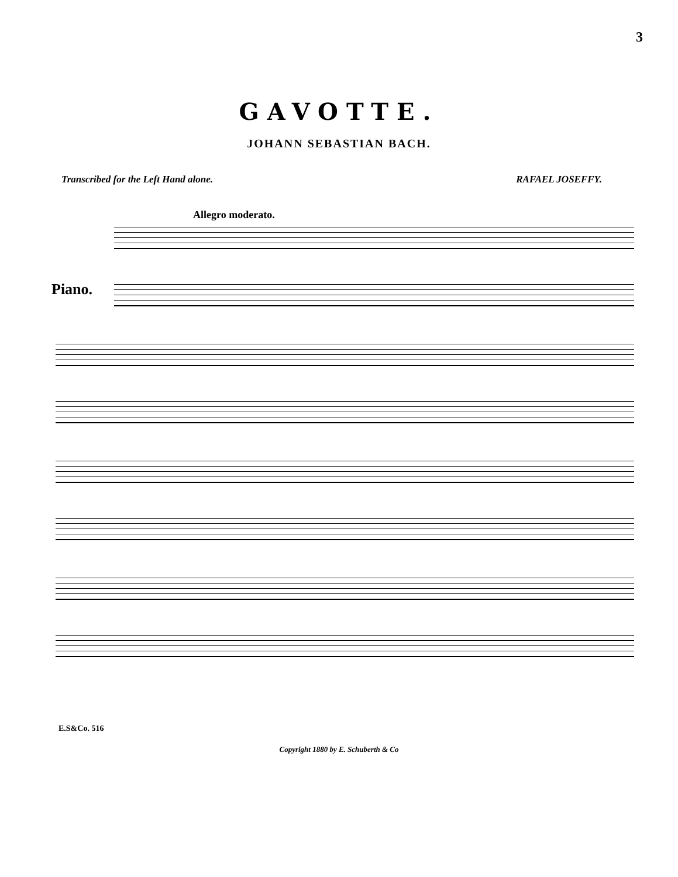3
GAVOTTE.
JOHANN SEBASTIAN BACH.
Transcribed for the Left Hand alone. RAFAEL JOSEFFY.
Allegro moderato.
Piano.
E.S&Co. 516
Copyright 1880 by E. Schuberth & Co